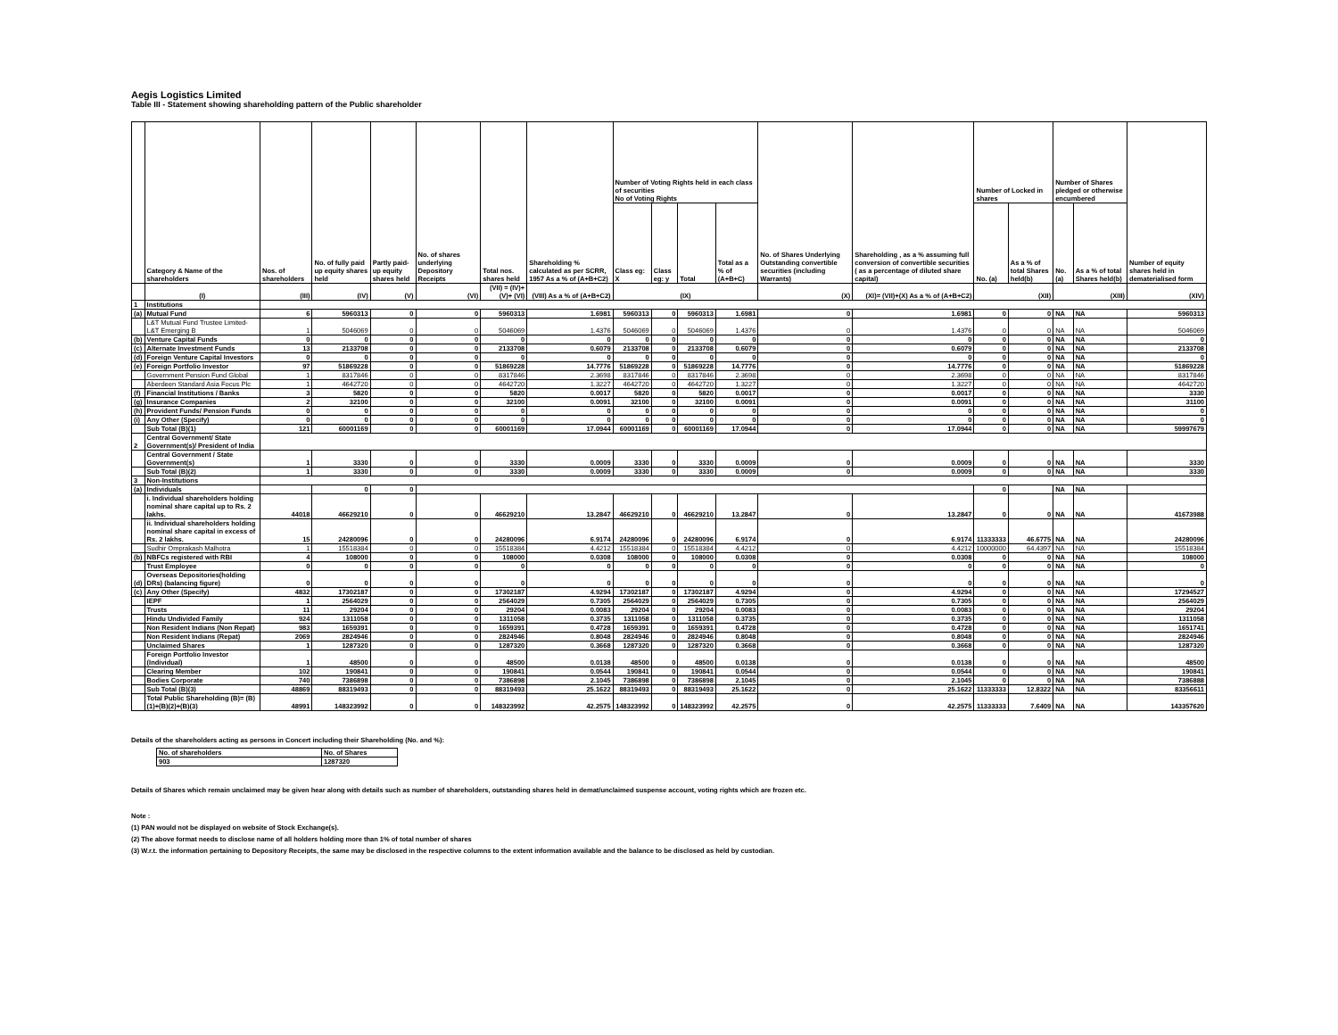Aegis Logistics Limited
Table III - Statement showing shareholding pattern of the Public shareholder
| | Category & Name of the shareholders | Nos. of shareholders | No. of fully paid up equity shares held | Partly paid-up equity shares held | No. of shares underlying Depository Receipts | Total nos. shares held | Shareholding % calculated as per SCRR, 1957 As a % of (A+B+C2) | Number of Voting Rights held in each class of securities No of Voting Rights | | | | No. of Shares Underlying Outstanding convertible securities (including Warrants) | Shareholding , as a % assuming full conversion of convertible securities ( as a percentage of diluted share capital) | Number of Locked in shares | | Number of Shares pledged or otherwise encumbered | | Number of equity shares held in dematerialised form |
| --- | --- | --- | --- | --- | --- | --- | --- | --- | --- | --- | --- | --- | --- | --- | --- | --- | --- | --- |
| | | | | | | | | Class eg: X | Class eg: y | Total | Total as a % of (A+B+C) | | | No. (a) | As a % of total Shares held(b) | No. (a) | As a % of total Shares held(b) | |
| | (I) | (III) | (IV) | (V) | (VI) | (VII) = (IV)+(V)+ (VI) | (VIII) As a % of (A+B+C2) | (IX) | | | | (X) | (XI)= (VII)+(X) As a % of (A+B+C2) | (XII) | | (XIII) | | (XIV) |
| 1 | Institutions | | | | | | | | | | | | | | | | | |
| (a) | Mutual Fund | 6 | 5960313 | 0 | 0 | 5960313 | 1.6981 | 5960313 | 0 | 5960313 | 1.6981 | 0 | 1.6981 | 0 | 0 | NA | NA | 5960313 |
| | L&T Mutual Fund Trustee Limited-L&T Emerging B | 1 | 5046069 | 0 | 0 | 5046069 | 1.4376 | 5046069 | 0 | 5046069 | 1.4376 | 0 | 1.4376 | 0 | 0 | NA | NA | 5046069 |
| (b) | Venture Capital Funds | 0 | 0 | 0 | 0 | 0 | 0 | 0 | 0 | 0 | 0 | 0 | 0 | 0 | 0 | NA | NA | 0 |
| (c) | Alternate Investment Funds | 13 | 2133708 | 0 | 0 | 2133708 | 0.6079 | 2133708 | 0 | 2133708 | 0.6079 | 0 | 0.6079 | 0 | 0 | NA | NA | 2133708 |
| (d) | Foreign Venture Capital Investors | 0 | 0 | 0 | 0 | 0 | 0 | 0 | 0 | 0 | 0 | 0 | 0 | 0 | 0 | NA | NA | 0 |
| (e) | Foreign Portfolio Investor | 97 | 51869228 | 0 | 0 | 51869228 | 14.7776 | 51869228 | 0 | 51869228 | 14.7776 | 0 | 14.7776 | 0 | 0 | NA | NA | 51869228 |
| | Government Pension Fund Global | 1 | 8317846 | 0 | 0 | 8317846 | 2.3698 | 8317846 | 0 | 8317846 | 2.3698 | 0 | 2.3698 | 0 | 0 | NA | NA | 8317846 |
| | Aberdeen Standard Asia Focus Plc | 1 | 4642720 | 0 | 0 | 4642720 | 1.3227 | 4642720 | 0 | 4642720 | 1.3227 | 0 | 1.3227 | 0 | 0 | NA | NA | 4642720 |
| (f) | Financial Institutions / Banks | 3 | 5820 | 0 | 0 | 5820 | 0.0017 | 5820 | 0 | 5820 | 0.0017 | 0 | 0.0017 | 0 | 0 | NA | NA | 3330 |
| (g) | Insurance Companies | 2 | 32100 | 0 | 0 | 32100 | 0.0091 | 32100 | 0 | 32100 | 0.0091 | 0 | 0.0091 | 0 | 0 | NA | NA | 31100 |
| (h) | Provident Funds/ Pension Funds | 0 | 0 | 0 | 0 | 0 | 0 | 0 | 0 | 0 | 0 | 0 | 0 | 0 | 0 | NA | NA | 0 |
| (i) | Any Other (Specify) | 0 | 0 | 0 | 0 | 0 | 0 | 0 | 0 | 0 | 0 | 0 | 0 | 0 | 0 | NA | NA | 0 |
| | Sub Total (B)(1) | 121 | 60001169 | 0 | 0 | 60001169 | 17.0944 | 60001169 | 0 | 60001169 | 17.0944 | 0 | 17.0944 | 0 | 0 | NA | NA | 59997679 |
| 2 | Central Government/ State Government(s)/ President of India | | | | | | | | | | | | | | | | | |
| | Central Government / State Government(s) | 1 | 3330 | 0 | 0 | 3330 | 0.0009 | 3330 | 0 | 3330 | 0.0009 | 0 | 0.0009 | 0 | 0 | NA | NA | 3330 |
| | Sub Total (B)(2) | 1 | 3330 | 0 | 0 | 3330 | 0.0009 | 3330 | 0 | 3330 | 0.0009 | 0 | 0.0009 | 0 | 0 | NA | NA | 3330 |
| 3 | Non-Institutions | | | | | | | | | | | | | | | | | |
| (a) | Individuals | | 0 | 0 | | | | | | | | | | 0 | | NA | NA | |
| | i. Individual shareholders holding nominal share capital up to Rs. 2 lakhs. | 44018 | 46629210 | 0 | 0 | 46629210 | 13.2847 | 46629210 | 0 | 46629210 | 13.2847 | 0 | 13.2847 | 0 | 0 | NA | NA | 41673988 |
| | ii. Individual shareholders holding nominal share capital in excess of Rs. 2 lakhs. | 15 | 24280096 | 0 | 0 | 24280096 | 6.9174 | 24280096 | 0 | 24280096 | 6.9174 | 0 | 6.9174 | 11333333 | 46.6775 | NA | NA | 24280096 |
| | Sudhir Omprakash Malhotra | 1 | 15518384 | 0 | 0 | 15518384 | 4.4212 | 15518384 | 0 | 15518384 | 4.4212 | 0 | 4.4212 | 10000000 | 64.4397 | NA | NA | 15518384 |
| (b) | NBFCs registered with RBI | 4 | 108000 | 0 | 0 | 108000 | 0.0308 | 108000 | 0 | 108000 | 0.0308 | 0 | 0.0308 | 0 | 0 | NA | NA | 108000 |
| | Trust Employee | 0 | 0 | 0 | 0 | 0 | 0 | 0 | 0 | 0 | 0 | 0 | 0 | 0 | 0 | NA | NA | 0 |
| (d) | Overseas Depositories(holding DRs) (balancing figure) | 0 | 0 | 0 | 0 | 0 | 0 | 0 | 0 | 0 | 0 | 0 | 0 | 0 | 0 | NA | NA | 0 |
| (c) | Any Other (Specify) | 4832 | 17302187 | 0 | 0 | 17302187 | 4.9294 | 17302187 | 0 | 17302187 | 4.9294 | 0 | 4.9294 | 0 | 0 | NA | NA | 17294527 |
| | IEPF | 1 | 2564029 | 0 | 0 | 2564029 | 0.7305 | 2564029 | 0 | 2564029 | 0.7305 | 0 | 0.7305 | 0 | 0 | NA | NA | 2564029 |
| | Trusts | 11 | 29204 | 0 | 0 | 29204 | 0.0083 | 29204 | 0 | 29204 | 0.0083 | 0 | 0.0083 | 0 | 0 | NA | NA | 29204 |
| | Hindu Undivided Family | 924 | 1311058 | 0 | 0 | 1311058 | 0.3735 | 1311058 | 0 | 1311058 | 0.3735 | 0 | 0.3735 | 0 | 0 | NA | NA | 1311058 |
| | Non Resident Indians (Non Repat) | 983 | 1659391 | 0 | 0 | 1659391 | 0.4728 | 1659391 | 0 | 1659391 | 0.4728 | 0 | 0.4728 | 0 | 0 | NA | NA | 1651741 |
| | Non Resident Indians (Repat) | 2069 | 2824946 | 0 | 0 | 2824946 | 0.8048 | 2824946 | 0 | 2824946 | 0.8048 | 0 | 0.8048 | 0 | 0 | NA | NA | 2824946 |
| | Unclaimed Shares | 1 | 1287320 | 0 | 0 | 1287320 | 0.3668 | 1287320 | 0 | 1287320 | 0.3668 | 0 | 0.3668 | 0 | 0 | NA | NA | 1287320 |
| | Foreign Portfolio Investor (Individual) | 1 | 48500 | 0 | 0 | 48500 | 0.0138 | 48500 | 0 | 48500 | 0.0138 | 0 | 0.0138 | 0 | 0 | NA | NA | 48500 |
| | Clearing Member | 102 | 190841 | 0 | 0 | 190841 | 0.0544 | 190841 | 0 | 190841 | 0.0544 | 0 | 0.0544 | 0 | 0 | NA | NA | 190841 |
| | Bodies Corporate | 740 | 7386898 | 0 | 0 | 7386898 | 2.1045 | 7386898 | 0 | 7386898 | 2.1045 | 0 | 2.1045 | 0 | 0 | NA | NA | 7386888 |
| | Sub Total (B)(3) | 48869 | 88319493 | 0 | 0 | 88319493 | 25.1622 | 88319493 | 0 | 88319493 | 25.1622 | 0 | 25.1622 | 11333333 | 12.8322 | NA | NA | 83356611 |
| | Total Public Shareholding (B)= (B)(1)+(B)(2)+(B)(3) | 48991 | 148323992 | 0 | 0 | 148323992 | 42.2575 | 148323992 | 0 | 148323992 | 42.2575 | 0 | 42.2575 | 11333333 | 7.6409 | NA | NA | 143357620 |
Details of the shareholders acting as persons in Concert including their Shareholding (No. and %):
| No. of shareholders | No. of Shares |
| 903 | 1287320 |
Details of Shares which remain unclaimed may be given hear along with details such as number of shareholders, outstanding shares held in demat/unclaimed suspense account, voting rights which are frozen etc.
Note :
(1) PAN would not be displayed on website of Stock Exchange(s).
(2) The above format needs to disclose name of all holders holding more than 1% of total number of shares
(3) W.r.t. the information pertaining to Depository Receipts, the same may be disclosed in the respective columns to the extent information available and the balance to be disclosed as held by custodian.